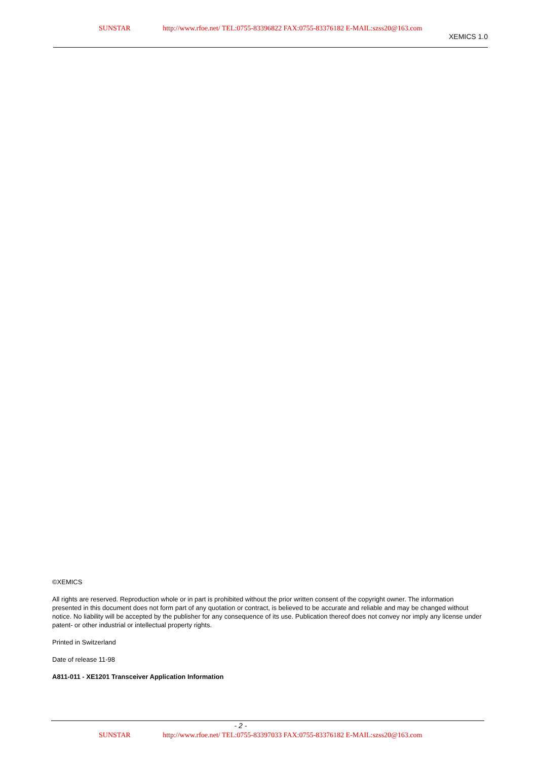SUNSTAR http://www.rfoe.net/ TEL:0755-83396822 FAX:0755-83376182 E-MAIL:szss20@163.com
XEMICS 1.0
©XEMICS
All rights are reserved. Reproduction whole or in part is prohibited without the prior written consent of the copyright owner. The information presented in this document does not form part of any quotation or contract, is believed to be accurate and reliable and may be changed without notice. No liability will be accepted by the publisher for any consequence of its use. Publication thereof does not convey nor imply any license under patent- or other industrial or intellectual property rights.
Printed in Switzerland
Date of release 11-98
A811-011 - XE1201 Transceiver Application Information
- 2 -
SUNSTAR http://www.rfoe.net/ TEL:0755-83397033 FAX:0755-83376182 E-MAIL:szss20@163.com